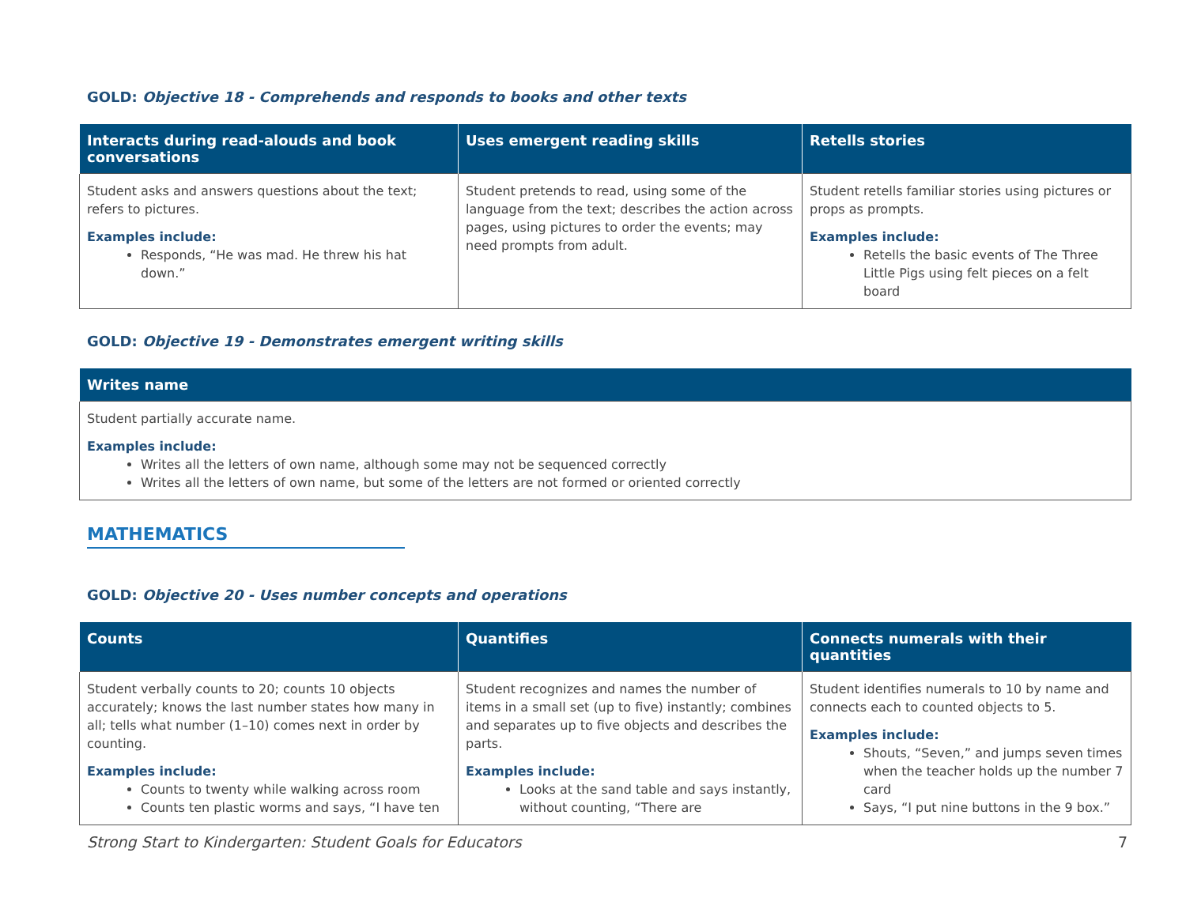GOLD: Objective 18 - Comprehends and responds to books and other texts
| Interacts during read-alouds and book conversations | Uses emergent reading skills | Retells stories |
| --- | --- | --- |
| Student asks and answers questions about the text; refers to pictures. Examples include: Responds, “He was mad. He threw his hat down.” | Student pretends to read, using some of the language from the text; describes the action across pages, using pictures to order the events; may need prompts from adult. | Student retells familiar stories using pictures or props as prompts. Examples include: Retells the basic events of The Three Little Pigs using felt pieces on a felt board |
GOLD: Objective 19 - Demonstrates emergent writing skills
| Writes name |
| --- |
| Student partially accurate name. Examples include: Writes all the letters of own name, although some may not be sequenced correctly Writes all the letters of own name, but some of the letters are not formed or oriented correctly |
MATHEMATICS
GOLD: Objective 20 - Uses number concepts and operations
| Counts | Quantifies | Connects numerals with their quantities |
| --- | --- | --- |
| Student verbally counts to 20; counts 10 objects accurately; knows the last number states how many in all; tells what number (1–10) comes next in order by counting. Examples include: Counts to twenty while walking across room Counts ten plastic worms and says, “I have ten | Student recognizes and names the number of items in a small set (up to five) instantly; combines and separates up to five objects and describes the parts. Examples include: Looks at the sand table and says instantly, without counting, “There are | Student identifies numerals to 10 by name and connects each to counted objects to 5. Examples include: Shouts, “Seven,” and jumps seven times when the teacher holds up the number 7 card Says, “I put nine buttons in the 9 box.” |
Strong Start to Kindergarten: Student Goals for Educators 7